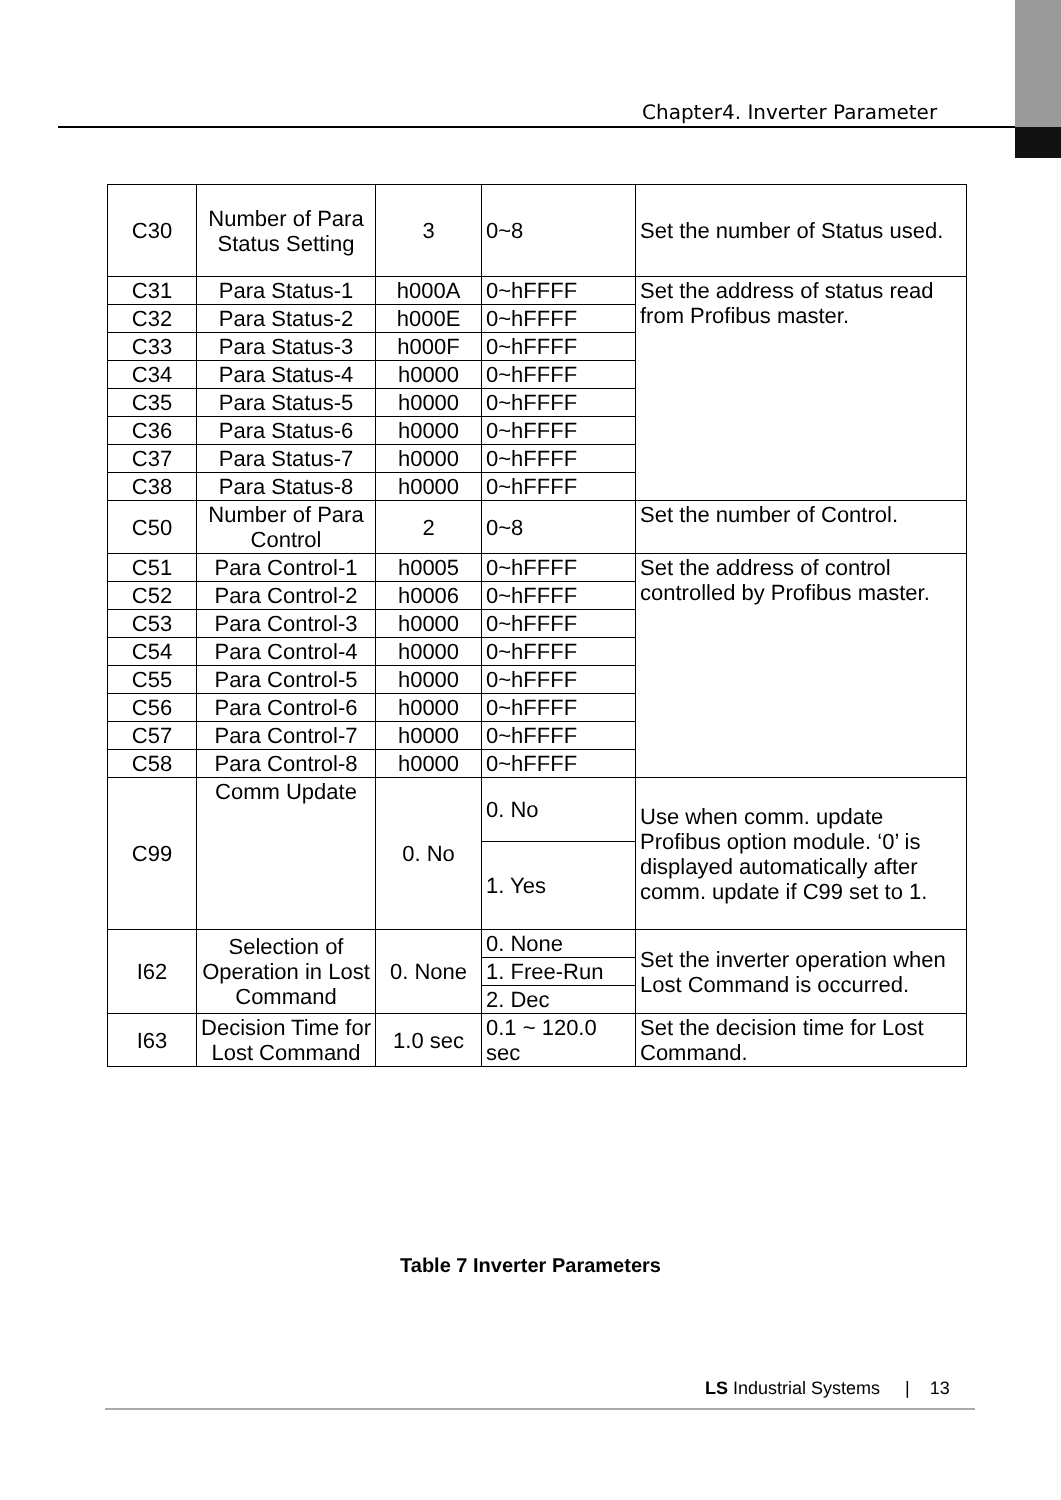Chapter4. Inverter Parameter
| C30 | Number of Para Status Setting | 3 | 0~8 | Set the number of Status used. |
| C31 | Para Status-1 | h000A | 0~hFFFF | Set the address of status read from Profibus master. |
| C32 | Para Status-2 | h000E | 0~hFFFF | |
| C33 | Para Status-3 | h000F | 0~hFFFF | |
| C34 | Para Status-4 | h0000 | 0~hFFFF | |
| C35 | Para Status-5 | h0000 | 0~hFFFF | |
| C36 | Para Status-6 | h0000 | 0~hFFFF | |
| C37 | Para Status-7 | h0000 | 0~hFFFF | |
| C38 | Para Status-8 | h0000 | 0~hFFFF | |
| C50 | Number of Para Control | 2 | 0~8 | Set the number of Control. |
| C51 | Para Control-1 | h0005 | 0~hFFFF | Set the address of control controlled by Profibus master. |
| C52 | Para Control-2 | h0006 | 0~hFFFF | |
| C53 | Para Control-3 | h0000 | 0~hFFFF | |
| C54 | Para Control-4 | h0000 | 0~hFFFF | |
| C55 | Para Control-5 | h0000 | 0~hFFFF | |
| C56 | Para Control-6 | h0000 | 0~hFFFF | |
| C57 | Para Control-7 | h0000 | 0~hFFFF | |
| C58 | Para Control-8 | h0000 | 0~hFFFF | |
| C99 | Comm Update | 0. No | 0. No | Use when comm. update Profibus option module. ‘0’ is displayed automatically after comm. update if C99 set to 1. |
| | | | 1. Yes | |
| I62 | Selection of Operation in Lost Command | 0. None | 0. None | Set the inverter operation when Lost Command is occurred. |
| | | | 1. Free-Run | |
| | | | 2. Dec | |
| I63 | Decision Time for Lost Command | 1.0 sec | 0.1 ~ 120.0 sec | Set the decision time for Lost Command. |
Table 7 Inverter Parameters
LS Industrial Systems | 13